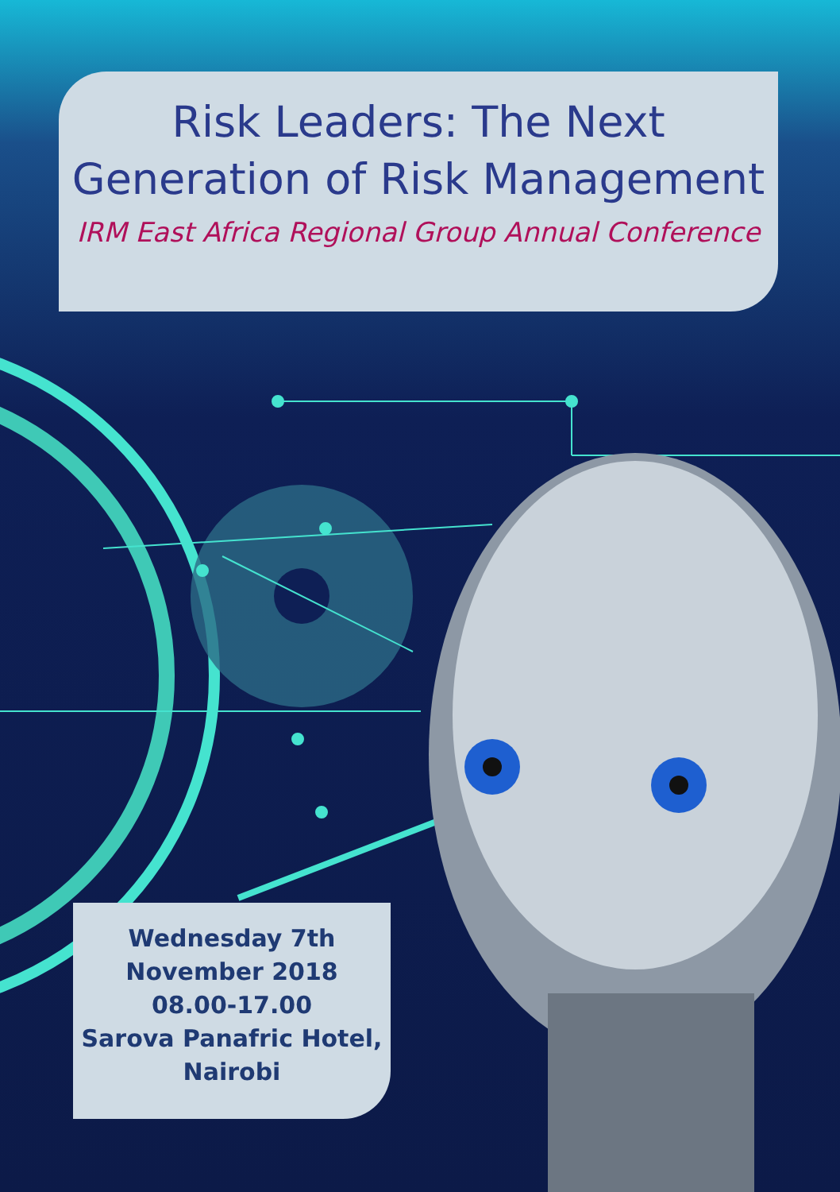Risk Leaders: The Next
Generation of Risk Management
IRM East Africa Regional Group Annual Conference
Wednesday 7th
November 2018
08.00-17.00
Sarova Panafric Hotel,
Nairobi